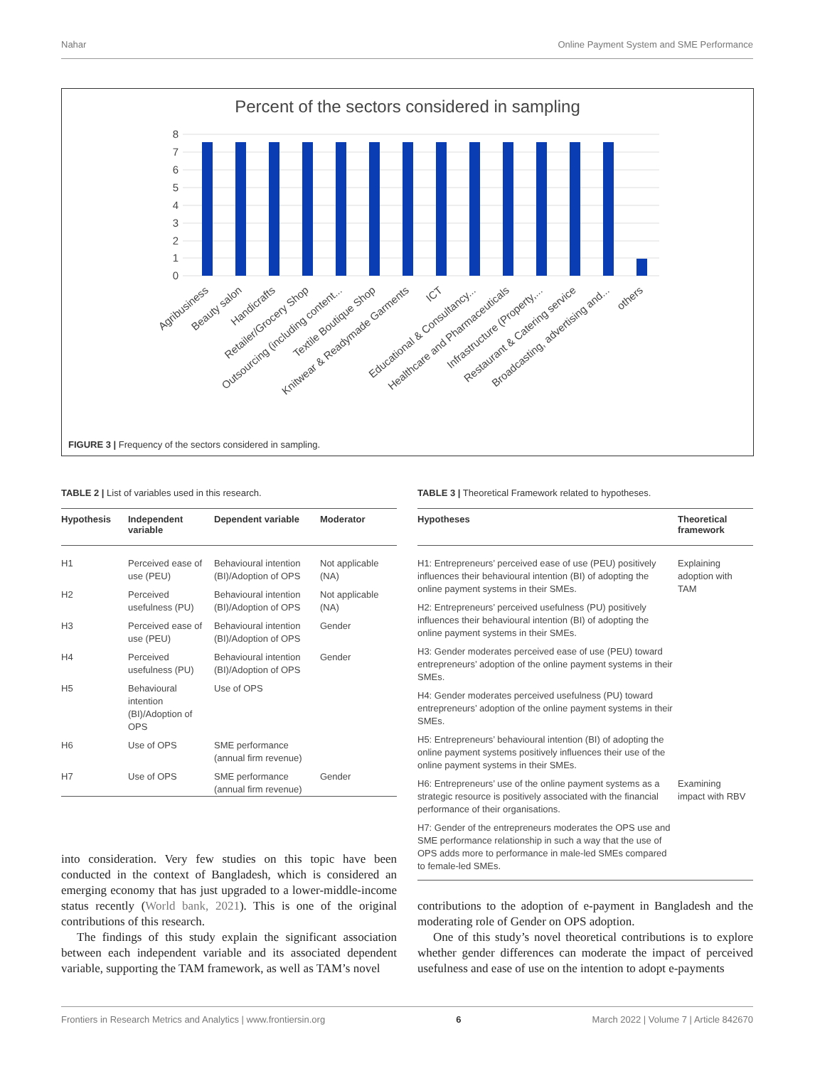Nahar Online Payment System and SME Performance
Percent of the sectors considered in sampling
8
7
6
5
4
3
2
1
0
Agribusiness
Beauty salon
Handicrafts
Retailer/Grocery Shop
Outsourcing (including content...
Textile Boutique Shop
Knitwear & Readymade Garments
ICT
Educational & Consultancy...
Healthcare and Pharmaceuticals
Infrastructure (Property,...
Restaurant & Catering service
Broadcasting, advertising and...
others
FIGURE 3 | Frequency of the sectors considered in sampling.
TABLE 2 | List of variables used in this research.
| Hypothesis | Independent variable | Dependent variable | Moderator |
| --- | --- | --- | --- |
| H1 | Perceived ease of use (PEU) | Behavioural intention (BI)/Adoption of OPS | Not applicable (NA) |
| H2 | Perceived usefulness (PU) | Behavioural intention (BI)/Adoption of OPS | Not applicable (NA) |
| H3 | Perceived ease of use (PEU) | Behavioural intention (BI)/Adoption of OPS | Gender |
| H4 | Perceived usefulness (PU) | Behavioural intention (BI)/Adoption of OPS | Gender |
| H5 | Behavioural intention (BI)/Adoption of OPS | Use of OPS | |
| H6 | Use of OPS | SME performance (annual firm revenue) | |
| H7 | Use of OPS | SME performance (annual firm revenue) | Gender |
TABLE 3 | Theoretical Framework related to hypotheses.
| Hypotheses | Theoretical framework |
| --- | --- |
| H1: Entrepreneurs’ perceived ease of use (PEU) positively influences their behavioural intention (BI) of adopting the online payment systems in their SMEs. | Explaining adoption with TAM |
| H2: Entrepreneurs’ perceived usefulness (PU) positively influences their behavioural intention (BI) of adopting the online payment systems in their SMEs. | |
| H3: Gender moderates perceived ease of use (PEU) toward entrepreneurs’ adoption of the online payment systems in their SMEs. | |
| H4: Gender moderates perceived usefulness (PU) toward entrepreneurs’ adoption of the online payment systems in their SMEs. | |
| H5: Entrepreneurs’ behavioural intention (BI) of adopting the online payment systems positively influences their use of the online payment systems in their SMEs. | |
| H6: Entrepreneurs’ use of the online payment systems as a strategic resource is positively associated with the financial performance of their organisations. | Examining impact with RBV |
| H7: Gender of the entrepreneurs moderates the OPS use and SME performance relationship in such a way that the use of OPS adds more to performance in male-led SMEs compared to female-led SMEs. | |
into consideration. Very few studies on this topic have been conducted in the context of Bangladesh, which is considered an emerging economy that has just upgraded to a lower-middle-income status recently (World bank, 2021). This is one of the original contributions of this research.
The findings of this study explain the significant association between each independent variable and its associated dependent variable, supporting the TAM framework, as well as TAM’s novel
contributions to the adoption of e-payment in Bangladesh and the moderating role of Gender on OPS adoption.
One of this study’s novel theoretical contributions is to explore whether gender differences can moderate the impact of perceived usefulness and ease of use on the intention to adopt e-payments
Frontiers in Research Metrics and Analytics | www.frontiersin.org 6 March 2022 | Volume 7 | Article 842670